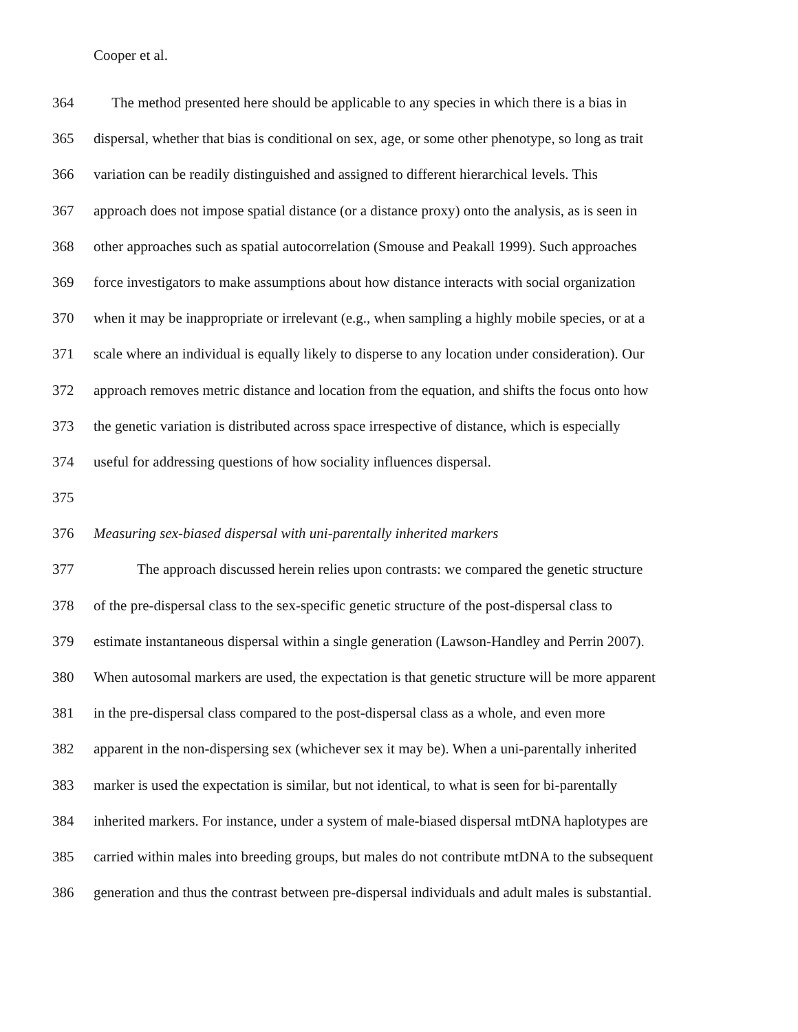Cooper et al.
364 The method presented here should be applicable to any species in which there is a bias in
365 dispersal, whether that bias is conditional on sex, age, or some other phenotype, so long as trait
366 variation can be readily distinguished and assigned to different hierarchical levels. This
367 approach does not impose spatial distance (or a distance proxy) onto the analysis, as is seen in
368 other approaches such as spatial autocorrelation (Smouse and Peakall 1999). Such approaches
369 force investigators to make assumptions about how distance interacts with social organization
370 when it may be inappropriate or irrelevant (e.g., when sampling a highly mobile species, or at a
371 scale where an individual is equally likely to disperse to any location under consideration). Our
372 approach removes metric distance and location from the equation, and shifts the focus onto how
373 the genetic variation is distributed across space irrespective of distance, which is especially
374 useful for addressing questions of how sociality influences dispersal.
375
376 Measuring sex-biased dispersal with uni-parentally inherited markers
377 The approach discussed herein relies upon contrasts: we compared the genetic structure
378 of the pre-dispersal class to the sex-specific genetic structure of the post-dispersal class to
379 estimate instantaneous dispersal within a single generation (Lawson-Handley and Perrin 2007).
380 When autosomal markers are used, the expectation is that genetic structure will be more apparent
381 in the pre-dispersal class compared to the post-dispersal class as a whole, and even more
382 apparent in the non-dispersing sex (whichever sex it may be). When a uni-parentally inherited
383 marker is used the expectation is similar, but not identical, to what is seen for bi-parentally
384 inherited markers. For instance, under a system of male-biased dispersal mtDNA haplotypes are
385 carried within males into breeding groups, but males do not contribute mtDNA to the subsequent
386 generation and thus the contrast between pre-dispersal individuals and adult males is substantial.